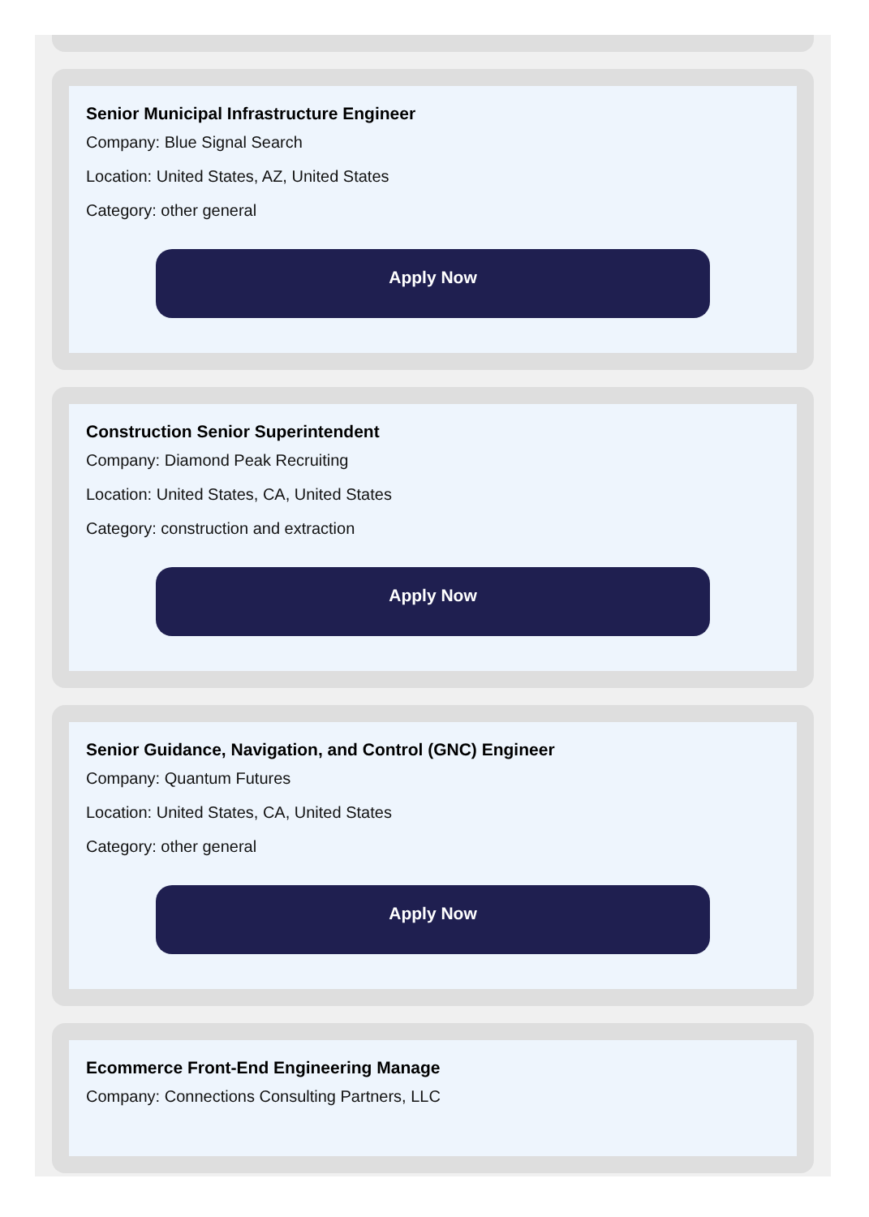Senior Municipal Infrastructure Engineer
Company: Blue Signal Search
Location: United States, AZ, United States
Category: other general
Apply Now
Construction Senior Superintendent
Company: Diamond Peak Recruiting
Location: United States, CA, United States
Category: construction and extraction
Apply Now
Senior Guidance, Navigation, and Control (GNC) Engineer
Company: Quantum Futures
Location: United States, CA, United States
Category: other general
Apply Now
Ecommerce Front-End Engineering Manage
Company: Connections Consulting Partners, LLC